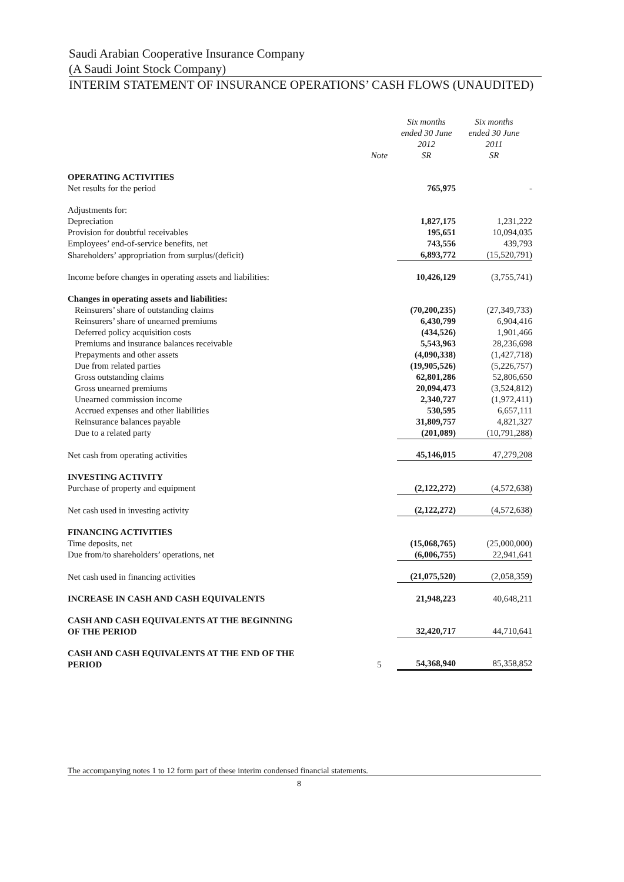Saudi Arabian Cooperative Insurance Company
(A Saudi Joint Stock Company)
INTERIM STATEMENT OF INSURANCE OPERATIONS’ CASH FLOWS (UNAUDITED)
| | Note | Six months ended 30 June 2012 SR | Six months ended 30 June 2011 SR |
| --- | --- | --- | --- |
| OPERATING ACTIVITIES | | | |
| Net results for the period | | 765,975 | - |
| Adjustments for: | | | |
| Depreciation | | 1,827,175 | 1,231,222 |
| Provision for doubtful receivables | | 195,651 | 10,094,035 |
| Employees’ end-of-service benefits, net | | 743,556 | 439,793 |
| Shareholders’ appropriation from surplus/(deficit) | | 6,893,772 | (15,520,791) |
| Income before changes in operating assets and liabilities: | | 10,426,129 | (3,755,741) |
| Changes in operating assets and liabilities: | | | |
| Reinsurers’ share of outstanding claims | | (70,200,235) | (27,349,733) |
| Reinsurers’ share of unearned premiums | | 6,430,799 | 6,904,416 |
| Deferred policy acquisition costs | | (434,526) | 1,901,466 |
| Premiums and insurance balances receivable | | 5,543,963 | 28,236,698 |
| Prepayments and other assets | | (4,090,338) | (1,427,718) |
| Due from related parties | | (19,905,526) | (5,226,757) |
| Gross outstanding claims | | 62,801,286 | 52,806,650 |
| Gross unearned premiums | | 20,094,473 | (3,524,812) |
| Unearned commission income | | 2,340,727 | (1,972,411) |
| Accrued expenses and other liabilities | | 530,595 | 6,657,111 |
| Reinsurance balances payable | | 31,809,757 | 4,821,327 |
| Due to a related party | | (201,089) | (10,791,288) |
| Net cash from operating activities | | 45,146,015 | 47,279,208 |
| INVESTING ACTIVITY | | | |
| Purchase of property and equipment | | (2,122,272) | (4,572,638) |
| Net cash used in investing activity | | (2,122,272) | (4,572,638) |
| FINANCING ACTIVITIES | | | |
| Time deposits, net | | (15,068,765) | (25,000,000) |
| Due from/to shareholders’ operations, net | | (6,006,755) | 22,941,641 |
| Net cash used in financing activities | | (21,075,520) | (2,058,359) |
| INCREASE IN CASH AND CASH EQUIVALENTS | | 21,948,223 | 40,648,211 |
| CASH AND CASH EQUIVALENTS AT THE BEGINNING OF THE PERIOD | | 32,420,717 | 44,710,641 |
| CASH AND CASH EQUIVALENTS AT THE END OF THE PERIOD | 5 | 54,368,940 | 85,358,852 |
The accompanying notes 1 to 12 form part of these interim condensed financial statements.
8